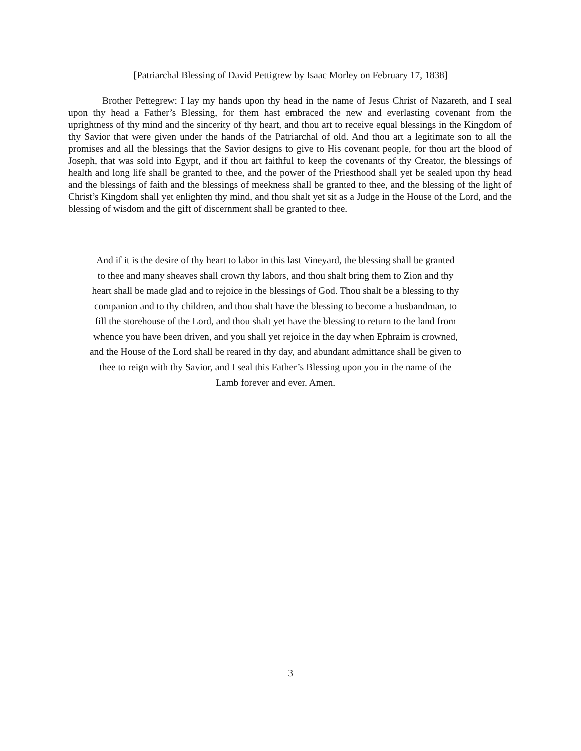[Patriarchal Blessing of David Pettigrew by Isaac Morley on February 17, 1838]
Brother Pettegrew: I lay my hands upon thy head in the name of Jesus Christ of Nazareth, and I seal upon thy head a Father’s Blessing, for them hast embraced the new and everlasting covenant from the uprightness of thy mind and the sincerity of thy heart, and thou art to receive equal blessings in the Kingdom of thy Savior that were given under the hands of the Patriarchal of old. And thou art a legitimate son to all the promises and all the blessings that the Savior designs to give to His covenant people, for thou art the blood of Joseph, that was sold into Egypt, and if thou art faithful to keep the covenants of thy Creator, the blessings of health and long life shall be granted to thee, and the power of the Priesthood shall yet be sealed upon thy head and the blessings of faith and the blessings of meekness shall be granted to thee, and the blessing of the light of Christ’s Kingdom shall yet enlighten thy mind, and thou shalt yet sit as a Judge in the House of the Lord, and the blessing of wisdom and the gift of discernment shall be granted to thee.
And if it is the desire of thy heart to labor in this last Vineyard, the blessing shall be granted
to thee and many sheaves shall crown thy labors, and thou shalt bring them to Zion and thy
heart shall be made glad and to rejoice in the blessings of God. Thou shalt be a blessing to thy
companion and to thy children, and thou shalt have the blessing to become a husbandman, to
fill the storehouse of the Lord, and thou shalt yet have the blessing to return to the land from
whence you have been driven, and you shall yet rejoice in the day when Ephraim is crowned,
and the House of the Lord shall be reared in thy day, and abundant admittance shall be given to
thee to reign with thy Savior, and I seal this Father’s Blessing upon you in the name of the
Lamb forever and ever. Amen.
3